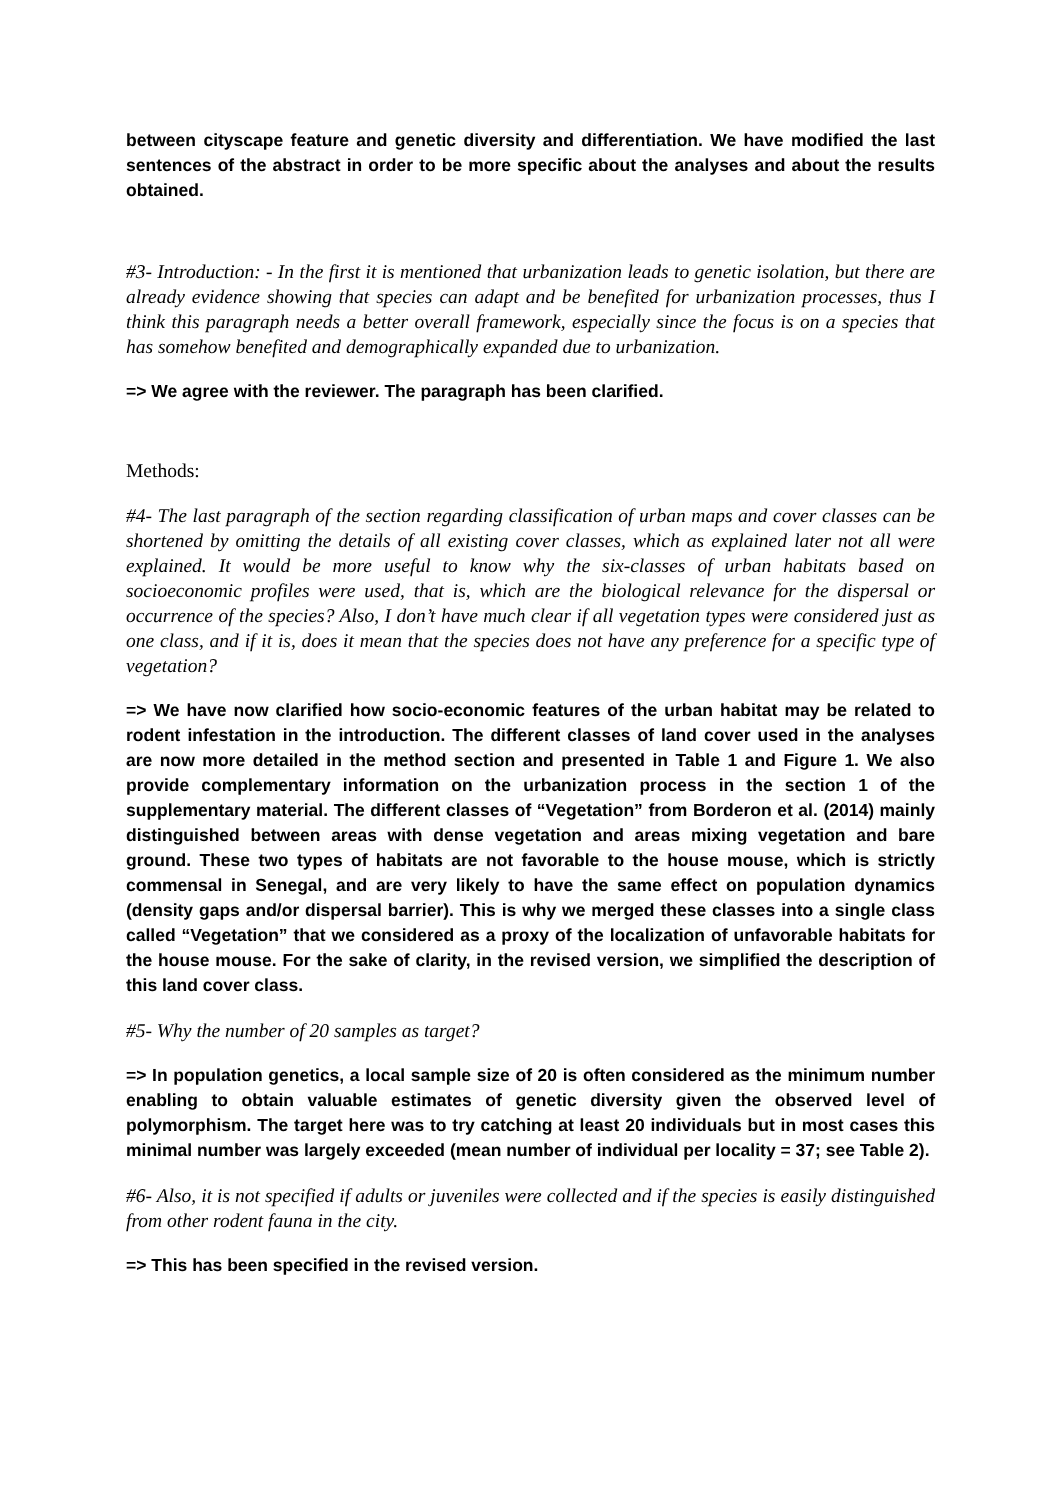between cityscape feature and genetic diversity and differentiation. We have modified the last sentences of the abstract in order to be more specific about the analyses and about the results obtained.
#3- Introduction: - In the first it is mentioned that urbanization leads to genetic isolation, but there are already evidence showing that species can adapt and be benefited for urbanization processes, thus I think this paragraph needs a better overall framework, especially since the focus is on a species that has somehow benefited and demographically expanded due to urbanization.
=> We agree with the reviewer. The paragraph has been clarified.
Methods:
#4- The last paragraph of the section regarding classification of urban maps and cover classes can be shortened by omitting the details of all existing cover classes, which as explained later not all were explained. It would be more useful to know why the six-classes of urban habitats based on socioeconomic profiles were used, that is, which are the biological relevance for the dispersal or occurrence of the species? Also, I don’t have much clear if all vegetation types were considered just as one class, and if it is, does it mean that the species does not have any preference for a specific type of vegetation?
=> We have now clarified how socio-economic features of the urban habitat may be related to rodent infestation in the introduction. The different classes of land cover used in the analyses are now more detailed in the method section and presented in Table 1 and Figure 1. We also provide complementary information on the urbanization process in the section 1 of the supplementary material. The different classes of “Vegetation” from Borderon et al. (2014) mainly distinguished between areas with dense vegetation and areas mixing vegetation and bare ground. These two types of habitats are not favorable to the house mouse, which is strictly commensal in Senegal, and are very likely to have the same effect on population dynamics (density gaps and/or dispersal barrier). This is why we merged these classes into a single class called “Vegetation” that we considered as a proxy of the localization of unfavorable habitats for the house mouse. For the sake of clarity, in the revised version, we simplified the description of this land cover class.
#5- Why the number of 20 samples as target?
=> In population genetics, a local sample size of 20 is often considered as the minimum number enabling to obtain valuable estimates of genetic diversity given the observed level of polymorphism. The target here was to try catching at least 20 individuals but in most cases this minimal number was largely exceeded (mean number of individual per locality = 37; see Table 2).
#6- Also, it is not specified if adults or juveniles were collected and if the species is easily distinguished from other rodent fauna in the city.
=> This has been specified in the revised version.